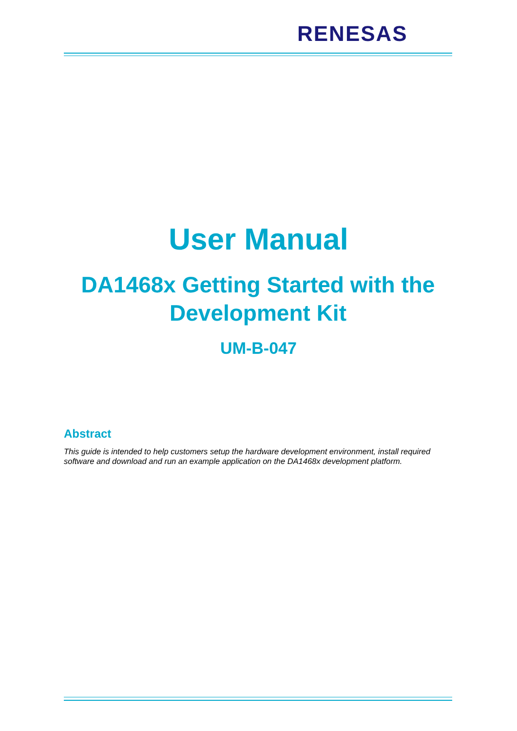RENESAS
User Manual
DA1468x Getting Started with the Development Kit
UM-B-047
Abstract
This guide is intended to help customers setup the hardware development environment, install required software and download and run an example application on the DA1468x development platform.